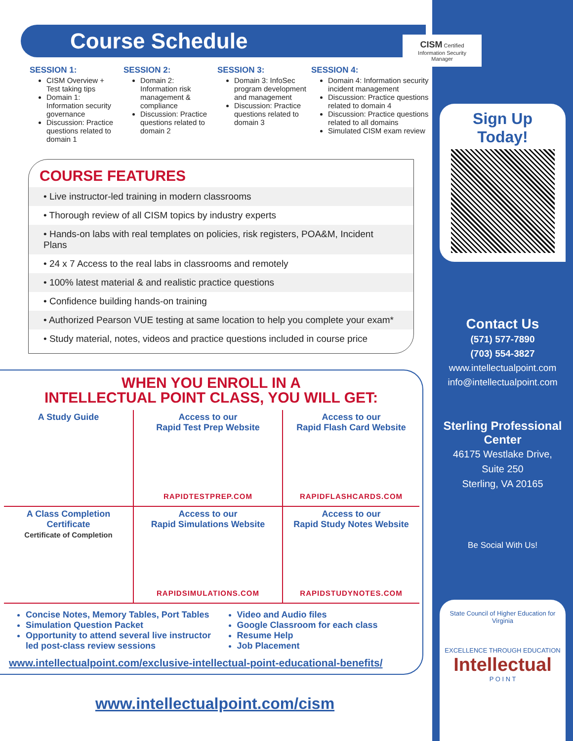Course Schedule
SESSION 1:
CISM Overview + Test taking tips
Domain 1: Information security governance
Discussion: Practice questions related to domain 1
SESSION 2:
Domain 2: Information risk management & compliance
Discussion: Practice questions related to domain 2
SESSION 3:
Domain 3: InfoSec program development and management
Discussion: Practice questions related to domain 3
SESSION 4:
Domain 4: Information security incident management
Discussion: Practice questions related to domain 4
Discussion: Practice questions related to all domains
Simulated CISM exam review
COURSE FEATURES
• Live instructor-led training in modern classrooms
• Thorough review of all CISM topics by industry experts
• Hands-on labs with real templates on policies, risk registers, POA&M, Incident Plans
• 24 x 7 Access to the real labs in classrooms and remotely
• 100% latest material & and realistic practice questions
• Confidence building hands-on training
• Authorized Pearson VUE testing at same location to help you complete your exam*
• Study material, notes, videos and practice questions included in course price
WHEN YOU ENROLL IN A
INTELLECTUAL POINT CLASS, YOU WILL GET:
A Study Guide
Access to our
Rapid Test Prep Website
RAPIDTESTPREP.COM
Access to our
Rapid Flash Card Website
RAPIDFLASHCARDS.COM
A Class Completion
Certificate
Certificate of Completion
Access to our
Rapid Simulations Website
RAPIDSIMULATIONS.COM
Access to our
Rapid Study Notes Website
RAPIDSTUDYNOTES.COM
Concise Notes, Memory Tables, Port Tables
Simulation Question Packet
Opportunity to attend several live instructor led post-class review sessions
Video and Audio files
Google Classroom for each class
Resume Help
Job Placement
www.intellectualpoint.com/exclusive-intellectual-point-educational-benefits/
www.intellectualpoint.com/cism
CISM Certified Information Security Manager
Sign Up Today!
Contact Us
(571) 577-7890
(703) 554-3827
www.intellectualpoint.com
info@intellectualpoint.com
Sterling Professional Center
46175 Westlake Drive,
Suite 250
Sterling, VA 20165
Be Social With Us!
State Council of Higher Education for Virginia
EXCELLENCE THROUGH EDUCATION
Intellectual
P O I N T